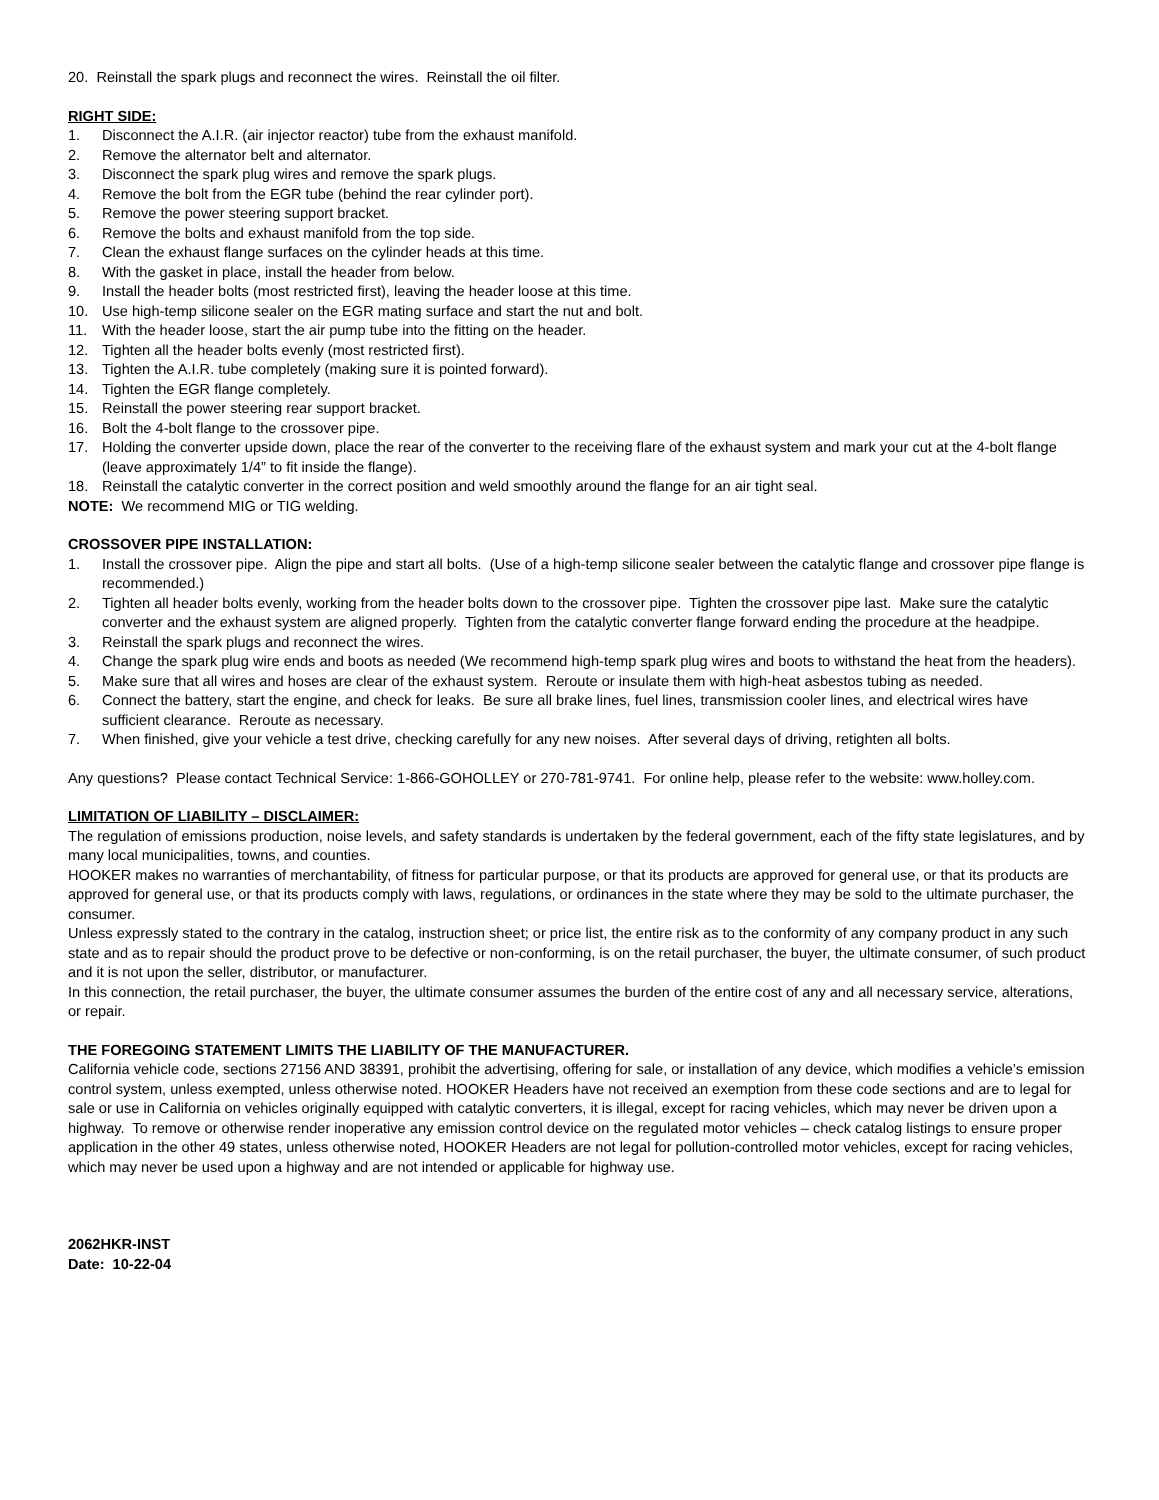20. Reinstall the spark plugs and reconnect the wires. Reinstall the oil filter.
RIGHT SIDE:
1. Disconnect the A.I.R. (air injector reactor) tube from the exhaust manifold.
2. Remove the alternator belt and alternator.
3. Disconnect the spark plug wires and remove the spark plugs.
4. Remove the bolt from the EGR tube (behind the rear cylinder port).
5. Remove the power steering support bracket.
6. Remove the bolts and exhaust manifold from the top side.
7. Clean the exhaust flange surfaces on the cylinder heads at this time.
8. With the gasket in place, install the header from below.
9. Install the header bolts (most restricted first), leaving the header loose at this time.
10. Use high-temp silicone sealer on the EGR mating surface and start the nut and bolt.
11. With the header loose, start the air pump tube into the fitting on the header.
12. Tighten all the header bolts evenly (most restricted first).
13. Tighten the A.I.R. tube completely (making sure it is pointed forward).
14. Tighten the EGR flange completely.
15. Reinstall the power steering rear support bracket.
16. Bolt the 4-bolt flange to the crossover pipe.
17. Holding the converter upside down, place the rear of the converter to the receiving flare of the exhaust system and mark your cut at the 4-bolt flange (leave approximately 1/4” to fit inside the flange).
18. Reinstall the catalytic converter in the correct position and weld smoothly around the flange for an air tight seal.
NOTE: We recommend MIG or TIG welding.
CROSSOVER PIPE INSTALLATION:
1. Install the crossover pipe. Align the pipe and start all bolts. (Use of a high-temp silicone sealer between the catalytic flange and crossover pipe flange is recommended.)
2. Tighten all header bolts evenly, working from the header bolts down to the crossover pipe. Tighten the crossover pipe last. Make sure the catalytic converter and the exhaust system are aligned properly. Tighten from the catalytic converter flange forward ending the procedure at the headpipe.
3. Reinstall the spark plugs and reconnect the wires.
4. Change the spark plug wire ends and boots as needed (We recommend high-temp spark plug wires and boots to withstand the heat from the headers).
5. Make sure that all wires and hoses are clear of the exhaust system. Reroute or insulate them with high-heat asbestos tubing as needed.
6. Connect the battery, start the engine, and check for leaks. Be sure all brake lines, fuel lines, transmission cooler lines, and electrical wires have sufficient clearance. Reroute as necessary.
7. When finished, give your vehicle a test drive, checking carefully for any new noises. After several days of driving, retighten all bolts.
Any questions? Please contact Technical Service: 1-866-GOHOLLEY or 270-781-9741. For online help, please refer to the website: www.holley.com.
LIMITATION OF LIABILITY – DISCLAIMER:
The regulation of emissions production, noise levels, and safety standards is undertaken by the federal government, each of the fifty state legislatures, and by many local municipalities, towns, and counties.
HOOKER makes no warranties of merchantability, of fitness for particular purpose, or that its products are approved for general use, or that its products are approved for general use, or that its products comply with laws, regulations, or ordinances in the state where they may be sold to the ultimate purchaser, the consumer.
Unless expressly stated to the contrary in the catalog, instruction sheet; or price list, the entire risk as to the conformity of any company product in any such state and as to repair should the product prove to be defective or non-conforming, is on the retail purchaser, the buyer, the ultimate consumer, of such product and it is not upon the seller, distributor, or manufacturer.
In this connection, the retail purchaser, the buyer, the ultimate consumer assumes the burden of the entire cost of any and all necessary service, alterations, or repair.
THE FOREGOING STATEMENT LIMITS THE LIABILITY OF THE MANUFACTURER.
California vehicle code, sections 27156 AND 38391, prohibit the advertising, offering for sale, or installation of any device, which modifies a vehicle’s emission control system, unless exempted, unless otherwise noted. HOOKER Headers have not received an exemption from these code sections and are to legal for sale or use in California on vehicles originally equipped with catalytic converters, it is illegal, except for racing vehicles, which may never be driven upon a highway. To remove or otherwise render inoperative any emission control device on the regulated motor vehicles – check catalog listings to ensure proper application in the other 49 states, unless otherwise noted, HOOKER Headers are not legal for pollution-controlled motor vehicles, except for racing vehicles, which may never be used upon a highway and are not intended or applicable for highway use.
2062HKR-INST
Date: 10-22-04